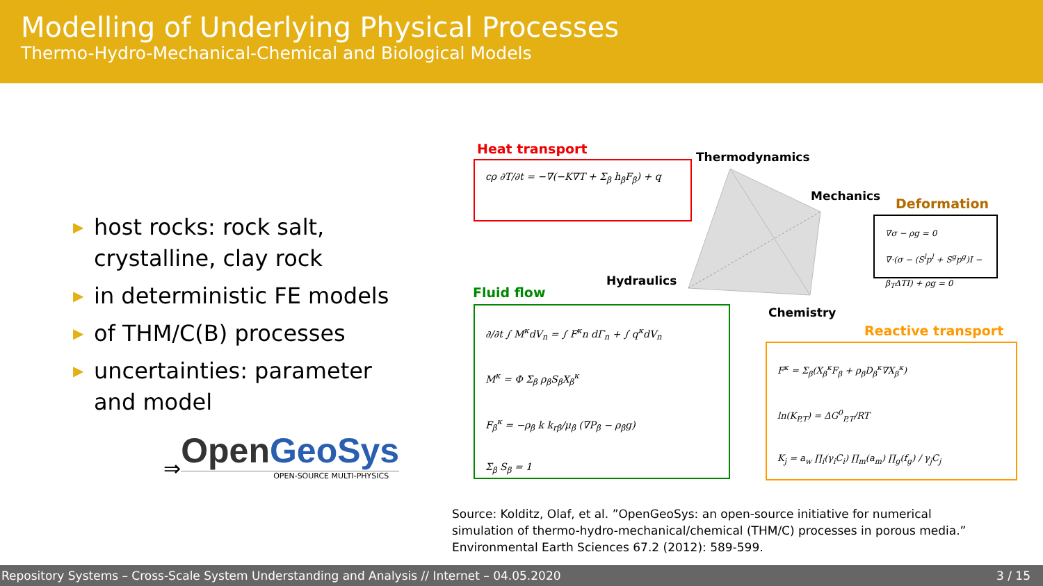Modelling of Underlying Physical Processes
Thermo-Hydro-Mechanical-Chemical and Biological Models
▶ host rocks: rock salt, crystalline, clay rock
▶ in deterministic FE models
▶ of THM/C(B) processes
▶ uncertainties: parameter and model
⇒
Open GeoSys
OPEN-SOURCE MULTI-PHYSICS
Heat transport
cρ ∂T/∂t = −∇(−K∇T + Σ<sub>β</sub> h<sub>β</sub>F<sub>β</sub>) + q
Thermodynamics
Mechanics Deformation
∇σ − ρg = 0
∇·(σ − (S<sup>l</sup>p<sup>l</sup> + S<sup>g</sup>p<sup>g</sup>)I − β<sub>T</sub>ΔTI) + ρg = 0
Hydraulics
Fluid flow
∂/∂t ∫ M<sup>κ</sup>dV<sub>n</sub> = ∫ F<sup>κ</sup>n dΓ<sub>n</sub> + ∫ q<sup>κ</sup>dV<sub>n</sub>
M<sup>κ</sup> = Φ Σ<sub>β</sub> ρ<sub>β</sub>S<sub>β</sub>X<sub>β</sub><sup>κ</sup>
F<sub>β</sub><sup>κ</sup> = −ρ<sub>β</sub> k k<sub>rβ</sub>/μ<sub>β</sub> (∇P<sub>β</sub> − ρ<sub>β</sub>g)
Σ<sub>β</sub> S<sub>β</sub> = 1
Chemistry
Reactive transport
F<sup>κ</sup> = Σ<sub>β</sub>(X<sub>β</sub><sup>κ</sup>F<sub>β</sub> + ρ<sub>β</sub>D<sub>β</sub><sup>κ</sup>∇X<sub>β</sub><sup>κ</sup>)
ln(K<sub>P,T</sub>) = ΔG<sup>0</sup><sub>P,T</sub>/RT
K<sub>j</sub> = a<sub>w</sub> ∏<sub>i</sub>(γ<sub>i</sub>C<sub>i</sub>) ∏<sub>m</sub>(a<sub>m</sub>) ∏<sub>g</sub>(f<sub>g</sub>) / γ<sub>j</sub>C<sub>j</sub>
Source: Kolditz, Olaf, et al. ”OpenGeoSys: an open-source initiative for numerical
simulation of thermo-hydro-mechanical/chemical (THM/C) processes in porous media.”
Environmental Earth Sciences 67.2 (2012): 589-599.
Repository Systems – Cross-Scale System Understanding and Analysis // Internet – 04.05.2020 3 / 15